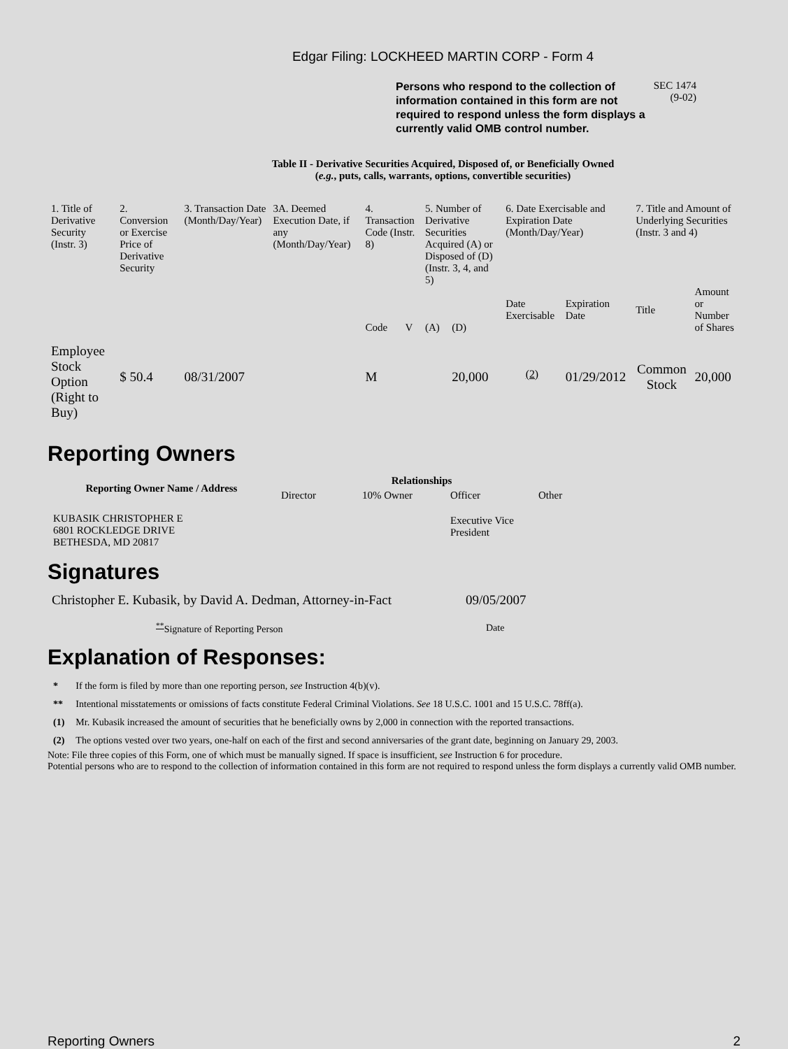Edgar Filing: LOCKHEED MARTIN CORP - Form 4
Persons who respond to the collection of information contained in this form are not required to respond unless the form displays a currently valid OMB control number.
SEC 1474
(9-02)
Table II - Derivative Securities Acquired, Disposed of, or Beneficially Owned
(e.g., puts, calls, warrants, options, convertible securities)
| 1. Title of Derivative Security (Instr. 3) | 2. Conversion or Exercise Price of Derivative Security | 3. Transaction Date (Month/Day/Year) | 3A. Deemed Execution Date, if any (Month/Day/Year) | 4. Transaction Code (Instr. 8) | | 5. Number of Derivative Securities Acquired (A) or Disposed of (D) (Instr. 3, 4, and 5) | | 6. Date Exercisable and Expiration Date (Month/Day/Year) | | 7. Title and Amount of Underlying Securities (Instr. 3 and 4) | |
| | | | | Code | V | (A) | (D) | Date Exercisable | Expiration Date | Title | Amount or Number of Shares |
| Employee Stock Option (Right to Buy) | $ 50.4 | 08/31/2007 | | M | | | 20,000 | <sup>(2)</sup> | 01/29/2012 | Common Stock | 20,000 |
Reporting Owners
| Reporting Owner Name / Address | Relationships | | | |
| --- | --- | --- | --- | --- |
| | Director | 10% Owner | Officer | Other |
| KUBASIK CHRISTOPHER E 6801 ROCKLEDGE DRIVE BETHESDA, MD 20817 | | | Executive Vice President | |
Signatures
| Christopher E. Kubasik, by David A. Dedman, Attorney-in-Fact | 09/05/2007 |
| <sup>**</sup> Signature of Reporting Person | Date |
Explanation of Responses:
| * | If the form is filed by more than one reporting person, see Instruction 4(b)(v). |
| ** | Intentional misstatements or omissions of facts constitute Federal Criminal Violations. See 18 U.S.C. 1001 and 15 U.S.C. 78ff(a). |
| (1) | Mr. Kubasik increased the amount of securities that he beneficially owns by 2,000 in connection with the reported transactions. |
| (2) | The options vested over two years, one-half on each of the first and second anniversaries of the grant date, beginning on January 29, 2003. |
Note: File three copies of this Form, one of which must be manually signed. If space is insufficient, see Instruction 6 for procedure.
Potential persons who are to respond to the collection of information contained in this form are not required to respond unless the form displays a currently valid OMB number.
Reporting Owners 2